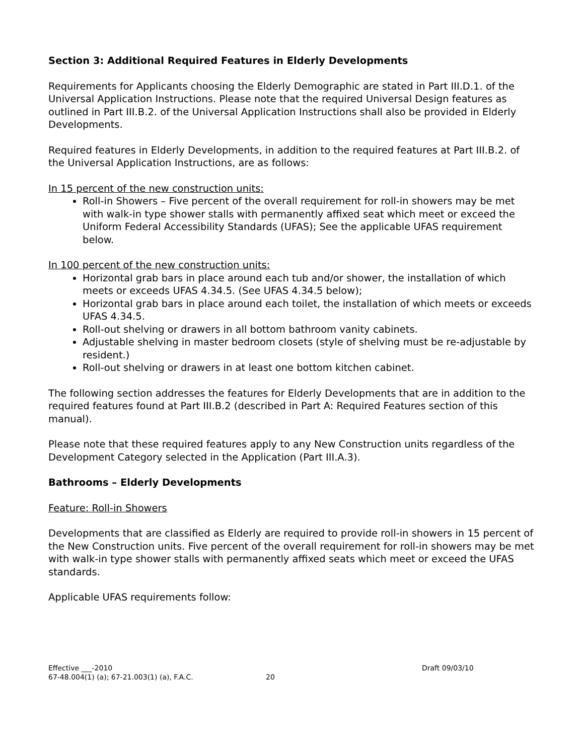Section 3: Additional Required Features in Elderly Developments
Requirements for Applicants choosing the Elderly Demographic are stated in Part III.D.1. of the Universal Application Instructions. Please note that the required Universal Design features as outlined in Part III.B.2. of the Universal Application Instructions shall also be provided in Elderly Developments.
Required features in Elderly Developments, in addition to the required features at Part III.B.2. of the Universal Application Instructions, are as follows:
In 15 percent of the new construction units:
Roll-in Showers – Five percent of the overall requirement for roll-in showers may be met with walk-in type shower stalls with permanently affixed seat which meet or exceed the Uniform Federal Accessibility Standards (UFAS); See the applicable UFAS requirement below.
In 100 percent of the new construction units:
Horizontal grab bars in place around each tub and/or shower, the installation of which meets or exceeds UFAS 4.34.5. (See UFAS 4.34.5 below);
Horizontal grab bars in place around each toilet, the installation of which meets or exceeds UFAS 4.34.5.
Roll-out shelving or drawers in all bottom bathroom vanity cabinets.
Adjustable shelving in master bedroom closets (style of shelving must be re-adjustable by resident.)
Roll-out shelving or drawers in at least one bottom kitchen cabinet.
The following section addresses the features for Elderly Developments that are in addition to the required features found at Part III.B.2 (described in Part A: Required Features section of this manual).
Please note that these required features apply to any New Construction units regardless of the Development Category selected in the Application (Part III.A.3).
Bathrooms – Elderly Developments
Feature: Roll-in Showers
Developments that are classified as Elderly are required to provide roll-in showers in 15 percent of the New Construction units. Five percent of the overall requirement for roll-in showers may be met with walk-in type shower stalls with permanently affixed seats which meet or exceed the UFAS standards.
Applicable UFAS requirements follow:
Effective ___-2010 Draft 09/03/10
67-48.004(1) (a); 67-21.003(1) (a), F.A.C. 20